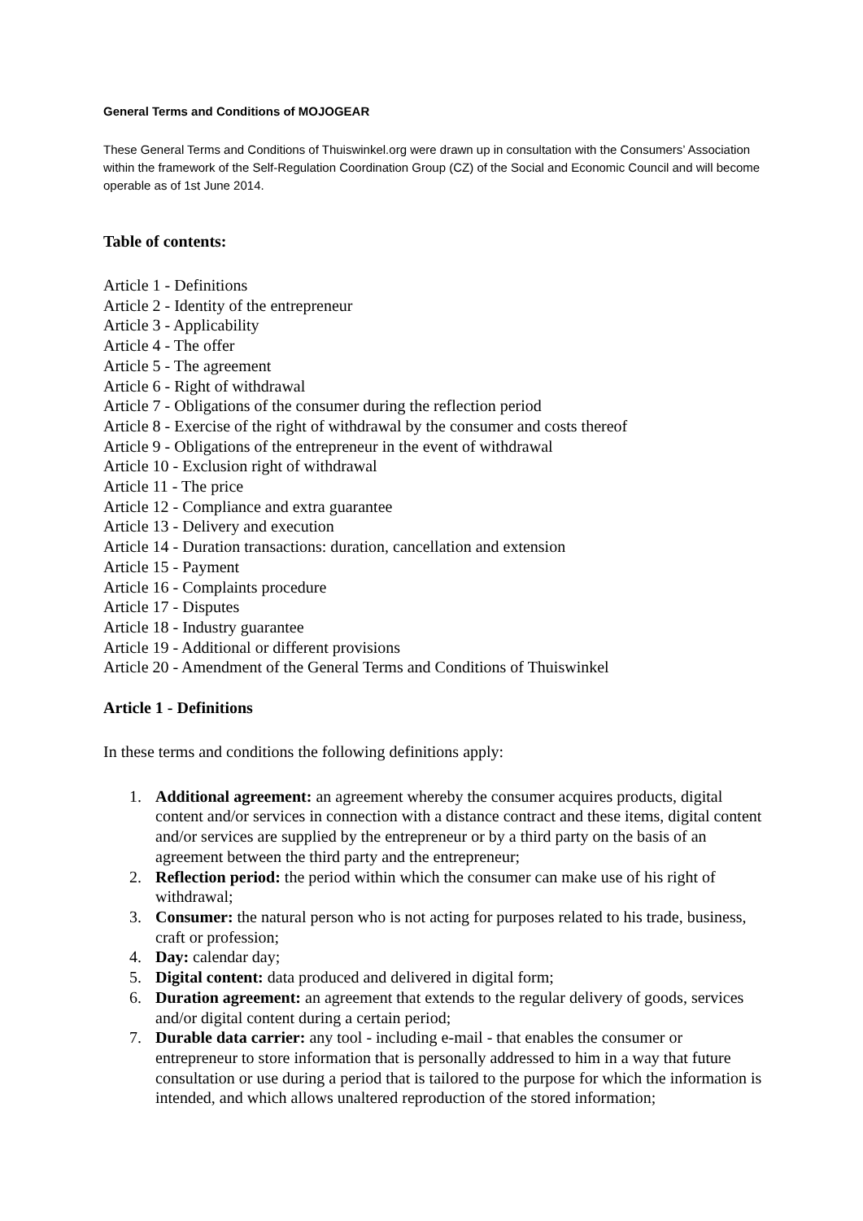General Terms and Conditions of MOJOGEAR
These General Terms and Conditions of Thuiswinkel.org were drawn up in consultation with the Consumers’ Association within the framework of the Self-Regulation Coordination Group (CZ) of the Social and Economic Council and will become operable as of 1st June 2014.
Table of contents:
Article 1 - Definitions
Article 2 - Identity of the entrepreneur
Article 3 - Applicability
Article 4 - The offer
Article 5 - The agreement
Article 6 - Right of withdrawal
Article 7 - Obligations of the consumer during the reflection period
Article 8 - Exercise of the right of withdrawal by the consumer and costs thereof
Article 9 - Obligations of the entrepreneur in the event of withdrawal
Article 10 - Exclusion right of withdrawal
Article 11 - The price
Article 12 - Compliance and extra guarantee
Article 13 - Delivery and execution
Article 14 - Duration transactions: duration, cancellation and extension
Article 15 - Payment
Article 16 - Complaints procedure
Article 17 - Disputes
Article 18 - Industry guarantee
Article 19 - Additional or different provisions
Article 20 - Amendment of the General Terms and Conditions of Thuiswinkel
Article 1 - Definitions
In these terms and conditions the following definitions apply:
1. Additional agreement: an agreement whereby the consumer acquires products, digital content and/or services in connection with a distance contract and these items, digital content and/or services are supplied by the entrepreneur or by a third party on the basis of an agreement between the third party and the entrepreneur;
2. Reflection period: the period within which the consumer can make use of his right of withdrawal;
3. Consumer: the natural person who is not acting for purposes related to his trade, business, craft or profession;
4. Day: calendar day;
5. Digital content: data produced and delivered in digital form;
6. Duration agreement: an agreement that extends to the regular delivery of goods, services and/or digital content during a certain period;
7. Durable data carrier: any tool - including e-mail - that enables the consumer or entrepreneur to store information that is personally addressed to him in a way that future consultation or use during a period that is tailored to the purpose for which the information is intended, and which allows unaltered reproduction of the stored information;